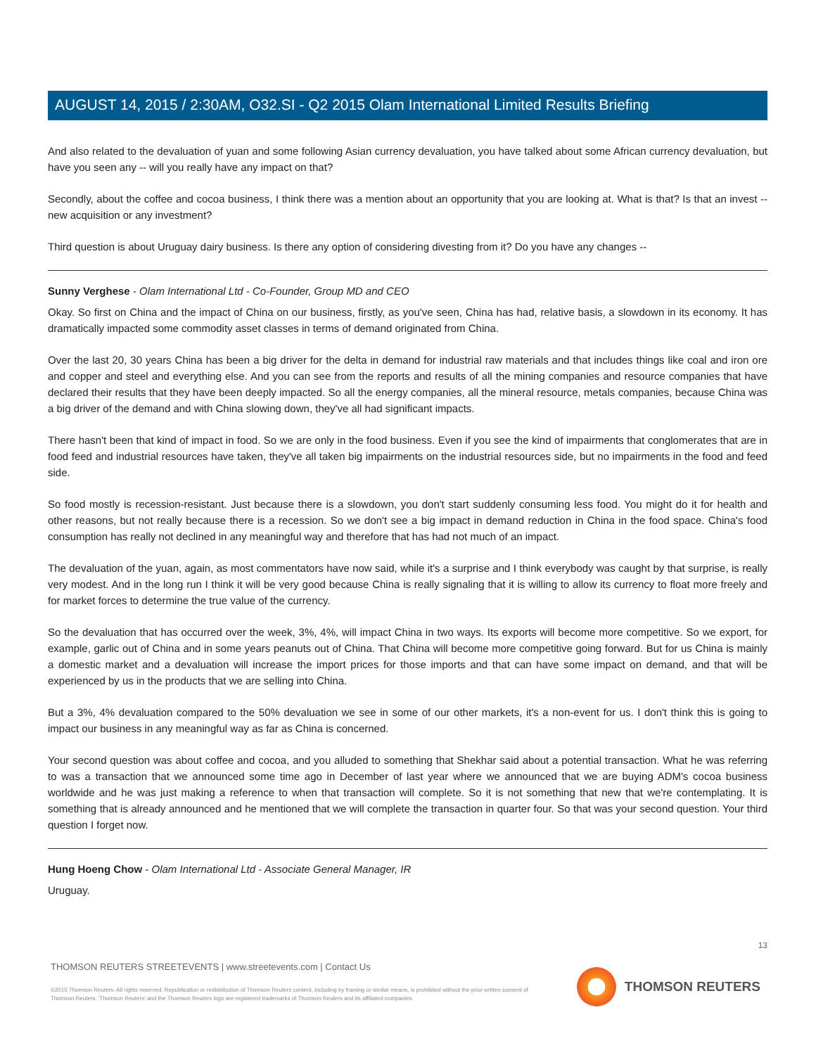AUGUST 14, 2015 / 2:30AM, O32.SI - Q2 2015 Olam International Limited Results Briefing
And also related to the devaluation of yuan and some following Asian currency devaluation, you have talked about some African currency devaluation, but have you seen any -- will you really have any impact on that?
Secondly, about the coffee and cocoa business, I think there was a mention about an opportunity that you are looking at. What is that? Is that an invest -- new acquisition or any investment?
Third question is about Uruguay dairy business. Is there any option of considering divesting from it? Do you have any changes --
Sunny Verghese - Olam International Ltd - Co-Founder, Group MD and CEO
Okay. So first on China and the impact of China on our business, firstly, as you've seen, China has had, relative basis, a slowdown in its economy. It has dramatically impacted some commodity asset classes in terms of demand originated from China.
Over the last 20, 30 years China has been a big driver for the delta in demand for industrial raw materials and that includes things like coal and iron ore and copper and steel and everything else. And you can see from the reports and results of all the mining companies and resource companies that have declared their results that they have been deeply impacted. So all the energy companies, all the mineral resource, metals companies, because China was a big driver of the demand and with China slowing down, they've all had significant impacts.
There hasn't been that kind of impact in food. So we are only in the food business. Even if you see the kind of impairments that conglomerates that are in food feed and industrial resources have taken, they've all taken big impairments on the industrial resources side, but no impairments in the food and feed side.
So food mostly is recession-resistant. Just because there is a slowdown, you don't start suddenly consuming less food. You might do it for health and other reasons, but not really because there is a recession. So we don't see a big impact in demand reduction in China in the food space. China's food consumption has really not declined in any meaningful way and therefore that has had not much of an impact.
The devaluation of the yuan, again, as most commentators have now said, while it's a surprise and I think everybody was caught by that surprise, is really very modest. And in the long run I think it will be very good because China is really signaling that it is willing to allow its currency to float more freely and for market forces to determine the true value of the currency.
So the devaluation that has occurred over the week, 3%, 4%, will impact China in two ways. Its exports will become more competitive. So we export, for example, garlic out of China and in some years peanuts out of China. That China will become more competitive going forward. But for us China is mainly a domestic market and a devaluation will increase the import prices for those imports and that can have some impact on demand, and that will be experienced by us in the products that we are selling into China.
But a 3%, 4% devaluation compared to the 50% devaluation we see in some of our other markets, it's a non-event for us. I don't think this is going to impact our business in any meaningful way as far as China is concerned.
Your second question was about coffee and cocoa, and you alluded to something that Shekhar said about a potential transaction. What he was referring to was a transaction that we announced some time ago in December of last year where we announced that we are buying ADM's cocoa business worldwide and he was just making a reference to when that transaction will complete. So it is not something that new that we're contemplating. It is something that is already announced and he mentioned that we will complete the transaction in quarter four. So that was your second question. Your third question I forget now.
Hung Hoeng Chow - Olam International Ltd - Associate General Manager, IR
Uruguay.
13
THOMSON REUTERS STREETEVENTS | www.streetevents.com | Contact Us
©2015 Thomson Reuters. All rights reserved. Republication or redistribution of Thomson Reuters content, including by framing or similar means, is prohibited without the prior written consent of Thomson Reuters. 'Thomson Reuters' and the Thomson Reuters logo are registered trademarks of Thomson Reuters and its affiliated companies.
THOMSON REUTERS